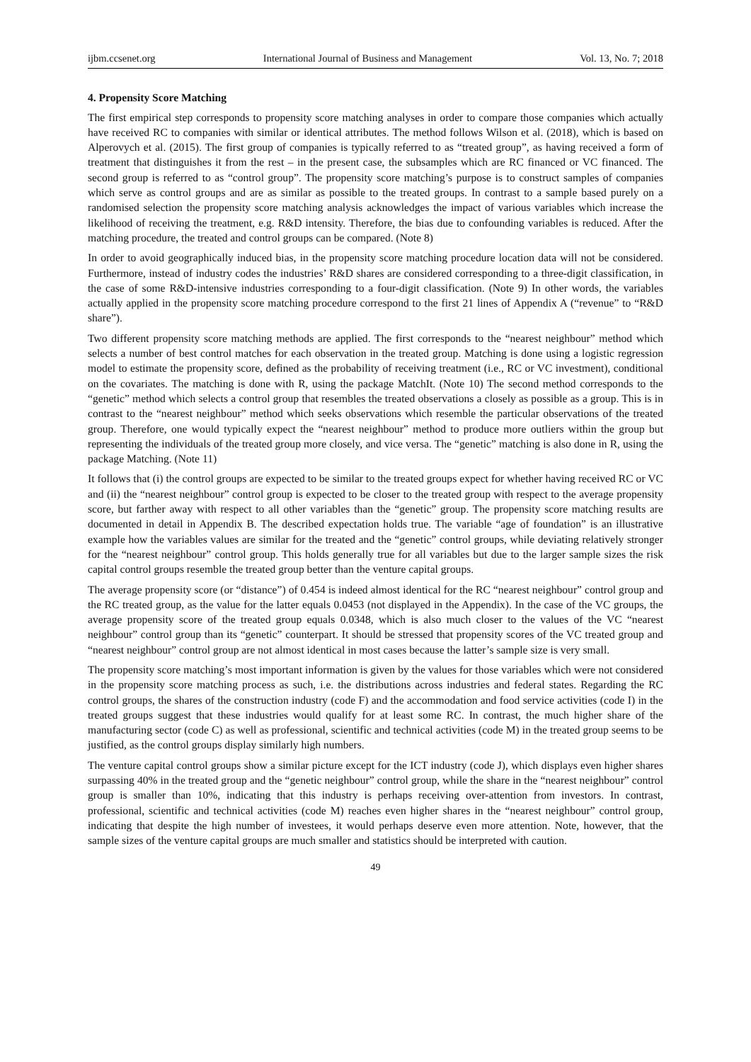ijbm.ccsenet.org International Journal of Business and Management Vol. 13, No. 7; 2018
4. Propensity Score Matching
The first empirical step corresponds to propensity score matching analyses in order to compare those companies which actually have received RC to companies with similar or identical attributes. The method follows Wilson et al. (2018), which is based on Alperovych et al. (2015). The first group of companies is typically referred to as “treated group”, as having received a form of treatment that distinguishes it from the rest – in the present case, the subsamples which are RC financed or VC financed. The second group is referred to as “control group”. The propensity score matching’s purpose is to construct samples of companies which serve as control groups and are as similar as possible to the treated groups. In contrast to a sample based purely on a randomised selection the propensity score matching analysis acknowledges the impact of various variables which increase the likelihood of receiving the treatment, e.g. R&D intensity. Therefore, the bias due to confounding variables is reduced. After the matching procedure, the treated and control groups can be compared. (Note 8)
In order to avoid geographically induced bias, in the propensity score matching procedure location data will not be considered. Furthermore, instead of industry codes the industries’ R&D shares are considered corresponding to a three-digit classification, in the case of some R&D-intensive industries corresponding to a four-digit classification. (Note 9) In other words, the variables actually applied in the propensity score matching procedure correspond to the first 21 lines of Appendix A (“revenue” to “R&D share”).
Two different propensity score matching methods are applied. The first corresponds to the “nearest neighbour” method which selects a number of best control matches for each observation in the treated group. Matching is done using a logistic regression model to estimate the propensity score, defined as the probability of receiving treatment (i.e., RC or VC investment), conditional on the covariates. The matching is done with R, using the package MatchIt. (Note 10) The second method corresponds to the “genetic” method which selects a control group that resembles the treated observations a closely as possible as a group. This is in contrast to the “nearest neighbour” method which seeks observations which resemble the particular observations of the treated group. Therefore, one would typically expect the “nearest neighbour” method to produce more outliers within the group but representing the individuals of the treated group more closely, and vice versa. The “genetic” matching is also done in R, using the package Matching. (Note 11)
It follows that (i) the control groups are expected to be similar to the treated groups expect for whether having received RC or VC and (ii) the “nearest neighbour” control group is expected to be closer to the treated group with respect to the average propensity score, but farther away with respect to all other variables than the “genetic” group. The propensity score matching results are documented in detail in Appendix B. The described expectation holds true. The variable “age of foundation” is an illustrative example how the variables values are similar for the treated and the “genetic” control groups, while deviating relatively stronger for the “nearest neighbour” control group. This holds generally true for all variables but due to the larger sample sizes the risk capital control groups resemble the treated group better than the venture capital groups.
The average propensity score (or “distance”) of 0.454 is indeed almost identical for the RC “nearest neighbour” control group and the RC treated group, as the value for the latter equals 0.0453 (not displayed in the Appendix). In the case of the VC groups, the average propensity score of the treated group equals 0.0348, which is also much closer to the values of the VC “nearest neighbour” control group than its “genetic” counterpart. It should be stressed that propensity scores of the VC treated group and “nearest neighbour” control group are not almost identical in most cases because the latter’s sample size is very small.
The propensity score matching’s most important information is given by the values for those variables which were not considered in the propensity score matching process as such, i.e. the distributions across industries and federal states. Regarding the RC control groups, the shares of the construction industry (code F) and the accommodation and food service activities (code I) in the treated groups suggest that these industries would qualify for at least some RC. In contrast, the much higher share of the manufacturing sector (code C) as well as professional, scientific and technical activities (code M) in the treated group seems to be justified, as the control groups display similarly high numbers.
The venture capital control groups show a similar picture except for the ICT industry (code J), which displays even higher shares surpassing 40% in the treated group and the “genetic neighbour” control group, while the share in the “nearest neighbour” control group is smaller than 10%, indicating that this industry is perhaps receiving over-attention from investors. In contrast, professional, scientific and technical activities (code M) reaches even higher shares in the “nearest neighbour” control group, indicating that despite the high number of investees, it would perhaps deserve even more attention. Note, however, that the sample sizes of the venture capital groups are much smaller and statistics should be interpreted with caution.
49